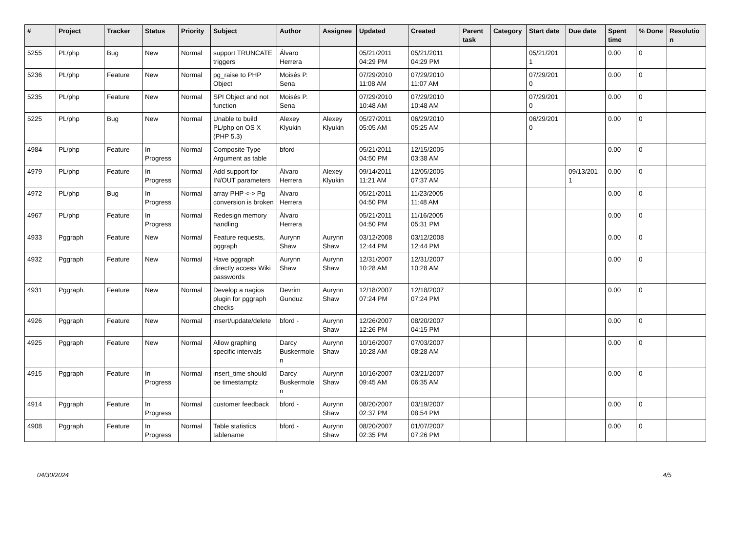| # | Project | Tracker | Status | Priority | Subject | Author | Assignee | Updated | Created | Parent task | Category | Start date | Due date | Spent time | % Done | Resolutio n |
| --- | --- | --- | --- | --- | --- | --- | --- | --- | --- | --- | --- | --- | --- | --- | --- | --- |
| 5255 | PL/php | Bug | New | Normal | support TRUNCATE triggers | Álvaro Herrera | | 05/21/2011 04:29 PM | 05/21/2011 04:29 PM | | | 05/21/201 1 | | 0.00 | 0 | |
| 5236 | PL/php | Feature | New | Normal | pg_raise to PHP Object | Moisés P. Sena | | 07/29/2010 11:08 AM | 07/29/2010 11:07 AM | | | 07/29/201 0 | | 0.00 | 0 | |
| 5235 | PL/php | Feature | New | Normal | SPI Object and not function | Moisés P. Sena | | 07/29/2010 10:48 AM | 07/29/2010 10:48 AM | | | 07/29/201 0 | | 0.00 | 0 | |
| 5225 | PL/php | Bug | New | Normal | Unable to build PL/php on OS X (PHP 5.3) | Alexey Klyukin | Alexey Klyukin | 05/27/2011 05:05 AM | 06/29/2010 05:25 AM | | | 06/29/201 0 | | 0.00 | 0 | |
| 4984 | PL/php | Feature | In Progress | Normal | Composite Type Argument as table | bford - | | 05/21/2011 04:50 PM | 12/15/2005 03:38 AM | | | | | 0.00 | 0 | |
| 4979 | PL/php | Feature | In Progress | Normal | Add support for IN/OUT parameters | Álvaro Herrera | Alexey Klyukin | 09/14/2011 11:21 AM | 12/05/2005 07:37 AM | | | | 09/13/201 1 | 0.00 | 0 | |
| 4972 | PL/php | Bug | In Progress | Normal | array PHP <-> Pg conversion is broken | Álvaro Herrera | | 05/21/2011 04:50 PM | 11/23/2005 11:48 AM | | | | | 0.00 | 0 | |
| 4967 | PL/php | Feature | In Progress | Normal | Redesign memory handling | Álvaro Herrera | | 05/21/2011 04:50 PM | 11/16/2005 05:31 PM | | | | | 0.00 | 0 | |
| 4933 | Pggraph | Feature | New | Normal | Feature requests, pggraph | Aurynn Shaw | Aurynn Shaw | 03/12/2008 12:44 PM | 03/12/2008 12:44 PM | | | | | 0.00 | 0 | |
| 4932 | Pggraph | Feature | New | Normal | Have pggraph directly access Wiki passwords | Aurynn Shaw | Aurynn Shaw | 12/31/2007 10:28 AM | 12/31/2007 10:28 AM | | | | | 0.00 | 0 | |
| 4931 | Pggraph | Feature | New | Normal | Develop a nagios plugin for pggraph checks | Devrim Gunduz | Aurynn Shaw | 12/18/2007 07:24 PM | 12/18/2007 07:24 PM | | | | | 0.00 | 0 | |
| 4926 | Pggraph | Feature | New | Normal | insert/update/delete | bford - | Aurynn Shaw | 12/26/2007 12:26 PM | 08/20/2007 04:15 PM | | | | | 0.00 | 0 | |
| 4925 | Pggraph | Feature | New | Normal | Allow graphing specific intervals | Darcy Buskermole n | Aurynn Shaw | 10/16/2007 10:28 AM | 07/03/2007 08:28 AM | | | | | 0.00 | 0 | |
| 4915 | Pggraph | Feature | In Progress | Normal | insert_time should be timestamptz | Darcy Buskermole n | Aurynn Shaw | 10/16/2007 09:45 AM | 03/21/2007 06:35 AM | | | | | 0.00 | 0 | |
| 4914 | Pggraph | Feature | In Progress | Normal | customer feedback | bford - | Aurynn Shaw | 08/20/2007 02:37 PM | 03/19/2007 08:54 PM | | | | | 0.00 | 0 | |
| 4908 | Pggraph | Feature | In Progress | Normal | Table statistics tablename | bford - | Aurynn Shaw | 08/20/2007 02:35 PM | 01/07/2007 07:26 PM | | | | | 0.00 | 0 | |
04/30/2024 4/5